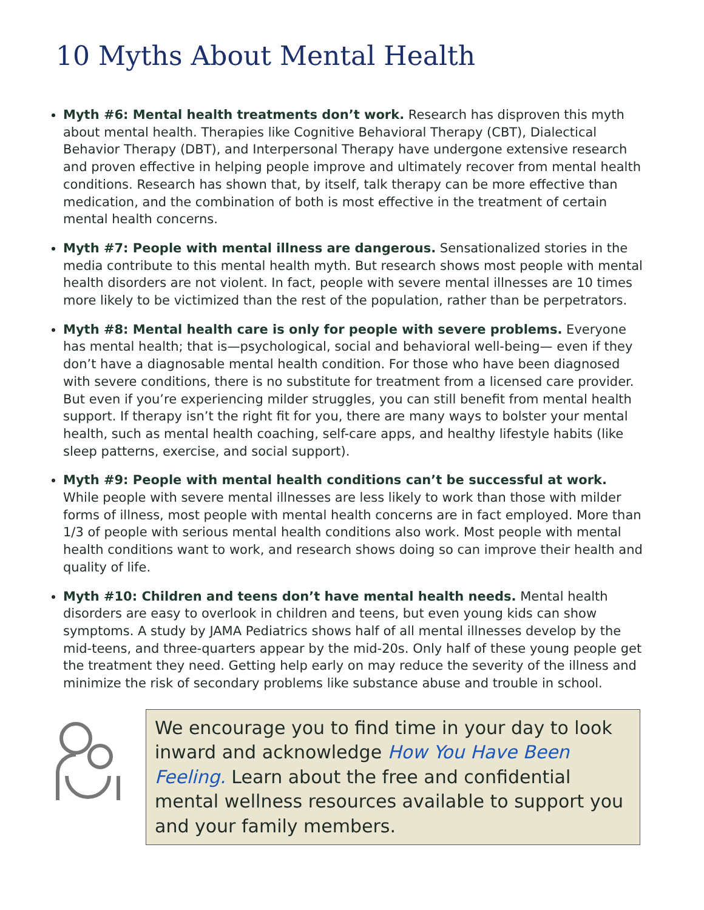10 Myths About Mental Health
Myth #6: Mental health treatments don’t work. Research has disproven this myth about mental health. Therapies like Cognitive Behavioral Therapy (CBT), Dialectical Behavior Therapy (DBT), and Interpersonal Therapy have undergone extensive research and proven effective in helping people improve and ultimately recover from mental health conditions. Research has shown that, by itself, talk therapy can be more effective than medication, and the combination of both is most effective in the treatment of certain mental health concerns.
Myth #7: People with mental illness are dangerous. Sensationalized stories in the media contribute to this mental health myth. But research shows most people with mental health disorders are not violent. In fact, people with severe mental illnesses are 10 times more likely to be victimized than the rest of the population, rather than be perpetrators.
Myth #8: Mental health care is only for people with severe problems. Everyone has mental health; that is—psychological, social and behavioral well-being— even if they don’t have a diagnosable mental health condition. For those who have been diagnosed with severe conditions, there is no substitute for treatment from a licensed care provider. But even if you’re experiencing milder struggles, you can still benefit from mental health support. If therapy isn’t the right fit for you, there are many ways to bolster your mental health, such as mental health coaching, self-care apps, and healthy lifestyle habits (like sleep patterns, exercise, and social support).
Myth #9: People with mental health conditions can’t be successful at work. While people with severe mental illnesses are less likely to work than those with milder forms of illness, most people with mental health concerns are in fact employed. More than 1/3 of people with serious mental health conditions also work. Most people with mental health conditions want to work, and research shows doing so can improve their health and quality of life.
Myth #10: Children and teens don’t have mental health needs. Mental health disorders are easy to overlook in children and teens, but even young kids can show symptoms. A study by JAMA Pediatrics shows half of all mental illnesses develop by the mid-teens, and three-quarters appear by the mid-20s. Only half of these young people get the treatment they need. Getting help early on may reduce the severity of the illness and minimize the risk of secondary problems like substance abuse and trouble in school.
We encourage you to find time in your day to look inward and acknowledge How You Have Been Feeling. Learn about the free and confidential mental wellness resources available to support you and your family members.